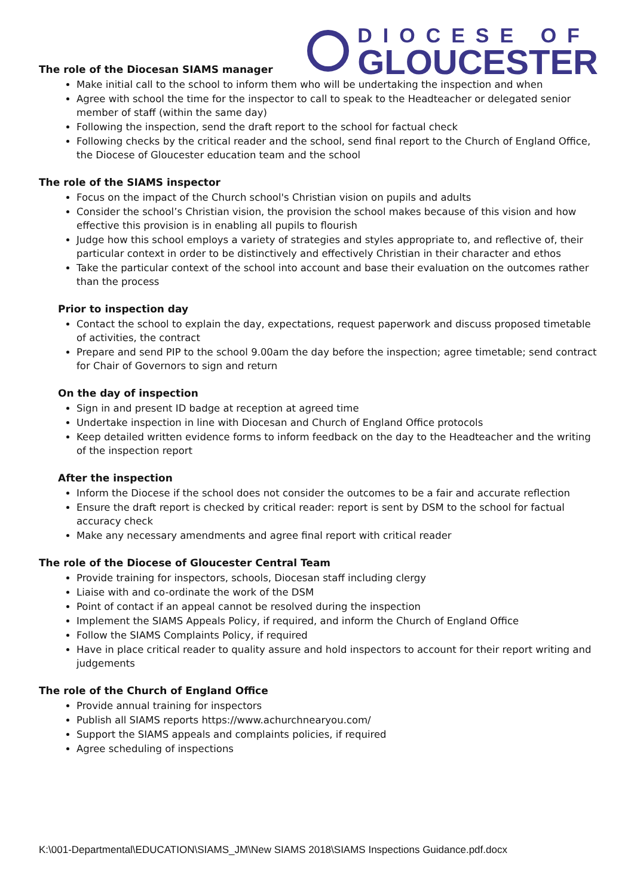DIOCESE OF
GLOUCESTER
The role of the Diocesan SIAMS manager
Make initial call to the school to inform them who will be undertaking the inspection and when
Agree with school the time for the inspector to call to speak to the Headteacher or delegated senior member of staff (within the same day)
Following the inspection, send the draft report to the school for factual check
Following checks by the critical reader and the school, send final report to the Church of England Office, the Diocese of Gloucester education team and the school
The role of the SIAMS inspector
Focus on the impact of the Church school's Christian vision on pupils and adults
Consider the school’s Christian vision, the provision the school makes because of this vision and how effective this provision is in enabling all pupils to flourish
Judge how this school employs a variety of strategies and styles appropriate to, and reflective of, their particular context in order to be distinctively and effectively Christian in their character and ethos
Take the particular context of the school into account and base their evaluation on the outcomes rather than the process
Prior to inspection day
Contact the school to explain the day, expectations, request paperwork and discuss proposed timetable of activities, the contract
Prepare and send PIP to the school 9.00am the day before the inspection; agree timetable; send contract for Chair of Governors to sign and return
On the day of inspection
Sign in and present ID badge at reception at agreed time
Undertake inspection in line with Diocesan and Church of England Office protocols
Keep detailed written evidence forms to inform feedback on the day to the Headteacher and the writing of the inspection report
After the inspection
Inform the Diocese if the school does not consider the outcomes to be a fair and accurate reflection
Ensure the draft report is checked by critical reader: report is sent by DSM to the school for factual accuracy check
Make any necessary amendments and agree final report with critical reader
The role of the Diocese of Gloucester Central Team
Provide training for inspectors, schools, Diocesan staff including clergy
Liaise with and co-ordinate the work of the DSM
Point of contact if an appeal cannot be resolved during the inspection
Implement the SIAMS Appeals Policy, if required, and inform the Church of England Office
Follow the SIAMS Complaints Policy, if required
Have in place critical reader to quality assure and hold inspectors to account for their report writing and judgements
The role of the Church of England Office
Provide annual training for inspectors
Publish all SIAMS reports https://www.achurchnearyou.com/
Support the SIAMS appeals and complaints policies, if required
Agree scheduling of inspections
K:\001-Departmental\EDUCATION\SIAMS_JM\New SIAMS 2018\SIAMS Inspections Guidance.pdf.docx